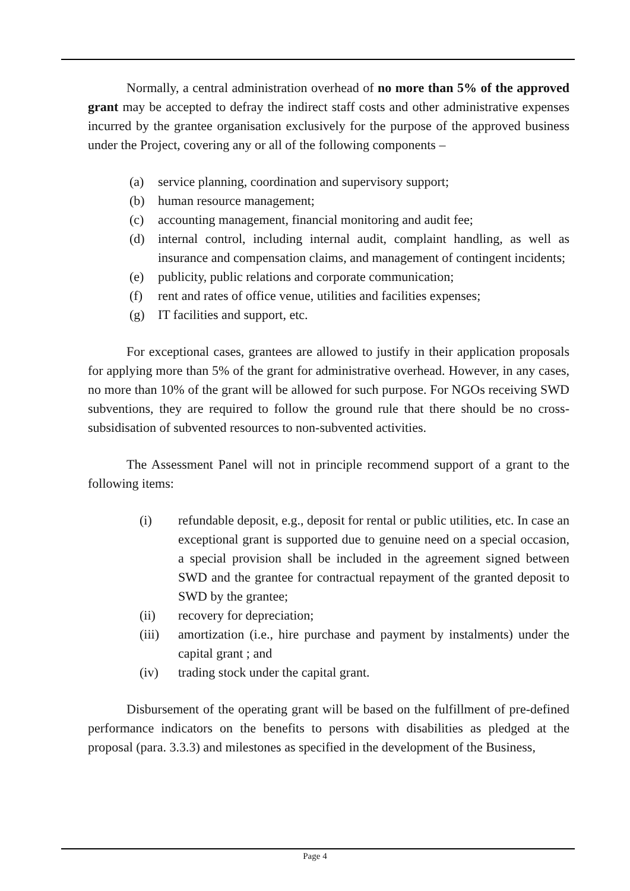Normally, a central administration overhead of no more than 5% of the approved grant may be accepted to defray the indirect staff costs and other administrative expenses incurred by the grantee organisation exclusively for the purpose of the approved business under the Project, covering any or all of the following components –
(a) service planning, coordination and supervisory support;
(b) human resource management;
(c) accounting management, financial monitoring and audit fee;
(d) internal control, including internal audit, complaint handling, as well as insurance and compensation claims, and management of contingent incidents;
(e) publicity, public relations and corporate communication;
(f) rent and rates of office venue, utilities and facilities expenses;
(g) IT facilities and support, etc.
For exceptional cases, grantees are allowed to justify in their application proposals for applying more than 5% of the grant for administrative overhead. However, in any cases, no more than 10% of the grant will be allowed for such purpose. For NGOs receiving SWD subventions, they are required to follow the ground rule that there should be no cross-subsidisation of subvented resources to non-subvented activities.
The Assessment Panel will not in principle recommend support of a grant to the following items:
(i) refundable deposit, e.g., deposit for rental or public utilities, etc. In case an exceptional grant is supported due to genuine need on a special occasion, a special provision shall be included in the agreement signed between SWD and the grantee for contractual repayment of the granted deposit to SWD by the grantee;
(ii) recovery for depreciation;
(iii) amortization (i.e., hire purchase and payment by instalments) under the capital grant ; and
(iv) trading stock under the capital grant.
Disbursement of the operating grant will be based on the fulfillment of pre-defined performance indicators on the benefits to persons with disabilities as pledged at the proposal (para. 3.3.3) and milestones as specified in the development of the Business,
Page 4